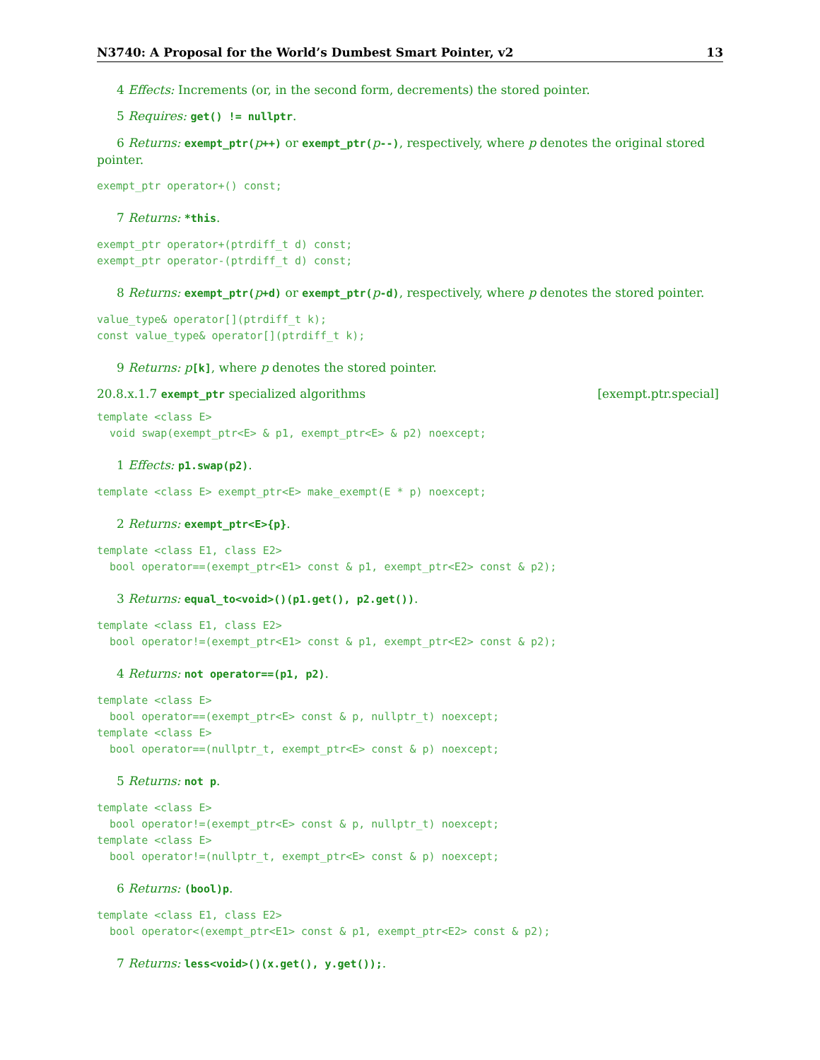N3740: A Proposal for the World’s Dumbest Smart Pointer, v2 13
4 Effects: Increments (or, in the second form, decrements) the stored pointer.
5 Requires: get() != nullptr.
6 Returns: exempt_ptr(p++) or exempt_ptr(p--), respectively, where p denotes the original stored pointer.
exempt_ptr operator+() const;
7 Returns: *this.
exempt_ptr operator+(ptrdiff_t d) const;
exempt_ptr operator-(ptrdiff_t d) const;
8 Returns: exempt_ptr(p+d) or exempt_ptr(p-d), respectively, where p denotes the stored pointer.
value_type& operator[](ptrdiff_t k);
const value_type& operator[](ptrdiff_t k);
9 Returns: p[k], where p denotes the stored pointer.
20.8.x.1.7 exempt_ptr specialized algorithms [exempt.ptr.special]
template <class E>
  void swap(exempt_ptr<E> & p1, exempt_ptr<E> & p2) noexcept;
1 Effects: p1.swap(p2).
template <class E> exempt_ptr<E> make_exempt(E * p) noexcept;
2 Returns: exempt_ptr<E>{p}.
template <class E1, class E2>
  bool operator==(exempt_ptr<E1> const & p1, exempt_ptr<E2> const & p2);
3 Returns: equal_to<void>()(p1.get(), p2.get()).
template <class E1, class E2>
  bool operator!=(exempt_ptr<E1> const & p1, exempt_ptr<E2> const & p2);
4 Returns: not operator==(p1, p2).
template <class E>
  bool operator==(exempt_ptr<E> const & p, nullptr_t) noexcept;
template <class E>
  bool operator==(nullptr_t, exempt_ptr<E> const & p) noexcept;
5 Returns: not p.
template <class E>
  bool operator!=(exempt_ptr<E> const & p, nullptr_t) noexcept;
template <class E>
  bool operator!=(nullptr_t, exempt_ptr<E> const & p) noexcept;
6 Returns: (bool)p.
template <class E1, class E2>
  bool operator<(exempt_ptr<E1> const & p1, exempt_ptr<E2> const & p2);
7 Returns: less<void>()(x.get(), y.get());.